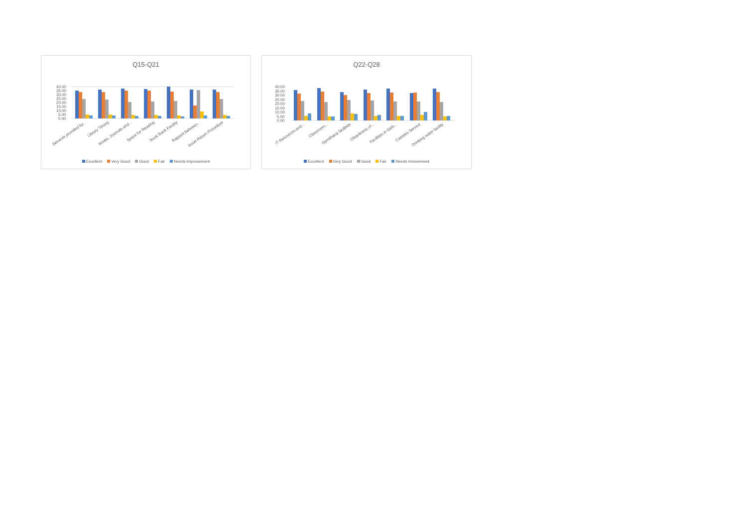Q15-Q21
40.00
35.00
30.00
25.00
20.00
15.00
10.00
5.00
0.00
Services provided by...
Library Timing
Books, Journals and...
Space for Reading
Book Bank Facility
Rapport between...
Issue Return Procedure
Excellent Very Good Good Fair Needs Improvement
Q22-Q28
40.00
35.00
30.00
25.00
20.00
15.00
10.00
5.00
0.00
IT Resources and...
Classroom...
Gymkhana facilities
Cleanliness of...
Facilities in Girls...
Canteen Service
Drinking water facility
Excellent Very Good Good Fair Needs Imrovement